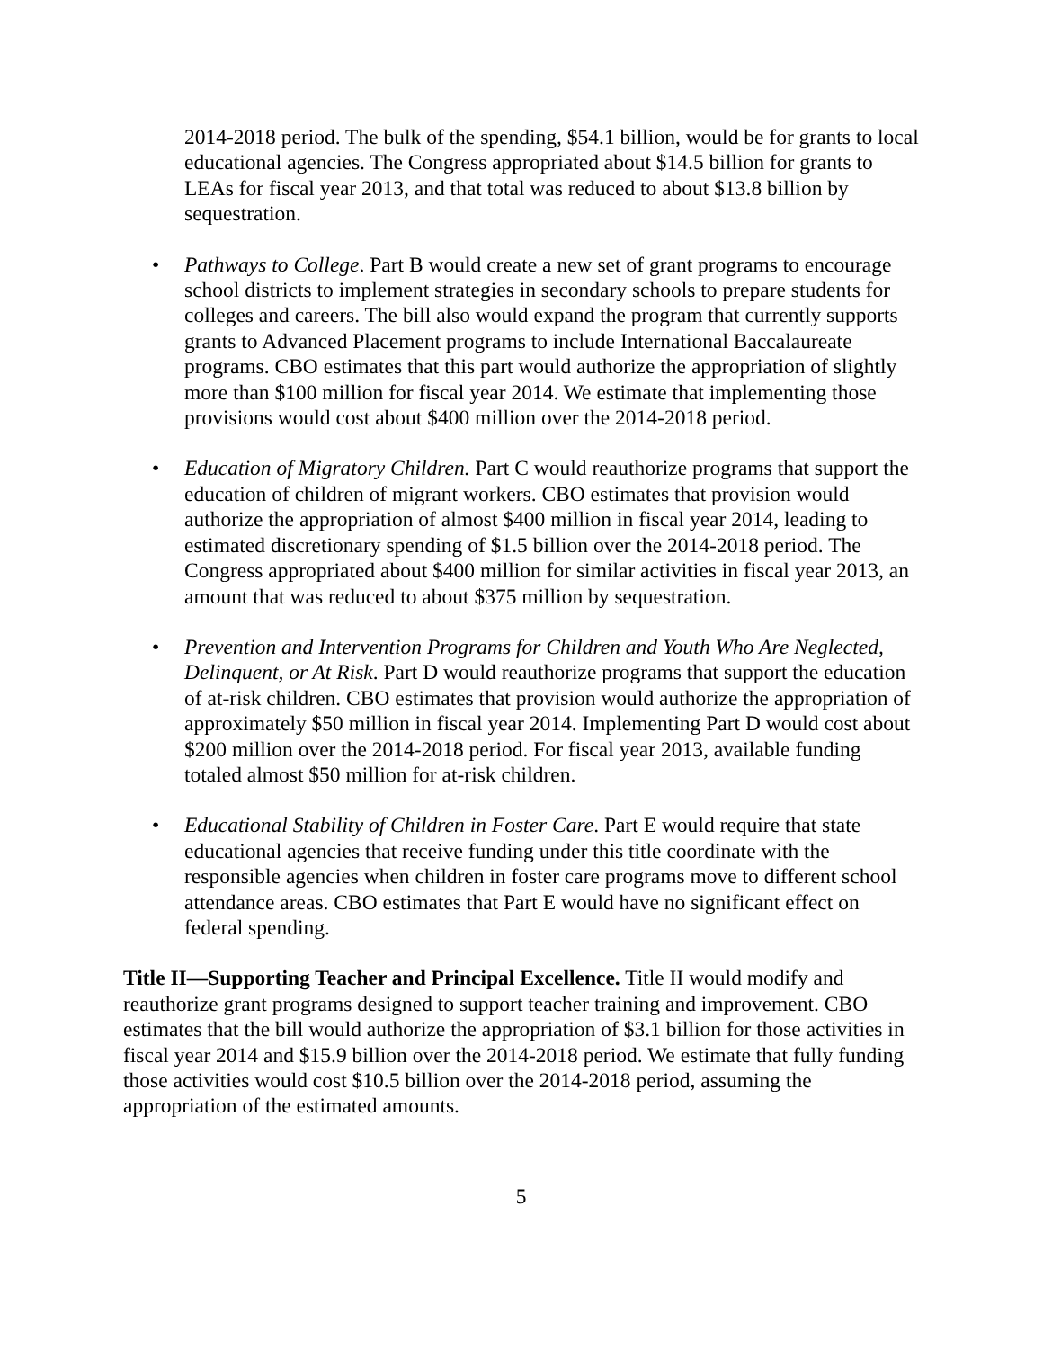2014-2018 period. The bulk of the spending, $54.1 billion, would be for grants to local educational agencies. The Congress appropriated about $14.5 billion for grants to LEAs for fiscal year 2013, and that total was reduced to about $13.8 billion by sequestration.
• Pathways to College. Part B would create a new set of grant programs to encourage school districts to implement strategies in secondary schools to prepare students for colleges and careers. The bill also would expand the program that currently supports grants to Advanced Placement programs to include International Baccalaureate programs. CBO estimates that this part would authorize the appropriation of slightly more than $100 million for fiscal year 2014. We estimate that implementing those provisions would cost about $400 million over the 2014-2018 period.
• Education of Migratory Children. Part C would reauthorize programs that support the education of children of migrant workers. CBO estimates that provision would authorize the appropriation of almost $400 million in fiscal year 2014, leading to estimated discretionary spending of $1.5 billion over the 2014-2018 period. The Congress appropriated about $400 million for similar activities in fiscal year 2013, an amount that was reduced to about $375 million by sequestration.
• Prevention and Intervention Programs for Children and Youth Who Are Neglected, Delinquent, or At Risk. Part D would reauthorize programs that support the education of at-risk children. CBO estimates that provision would authorize the appropriation of approximately $50 million in fiscal year 2014. Implementing Part D would cost about $200 million over the 2014-2018 period. For fiscal year 2013, available funding totaled almost $50 million for at-risk children.
• Educational Stability of Children in Foster Care. Part E would require that state educational agencies that receive funding under this title coordinate with the responsible agencies when children in foster care programs move to different school attendance areas. CBO estimates that Part E would have no significant effect on federal spending.
Title II—Supporting Teacher and Principal Excellence. Title II would modify and reauthorize grant programs designed to support teacher training and improvement. CBO estimates that the bill would authorize the appropriation of $3.1 billion for those activities in fiscal year 2014 and $15.9 billion over the 2014-2018 period. We estimate that fully funding those activities would cost $10.5 billion over the 2014-2018 period, assuming the appropriation of the estimated amounts.
5